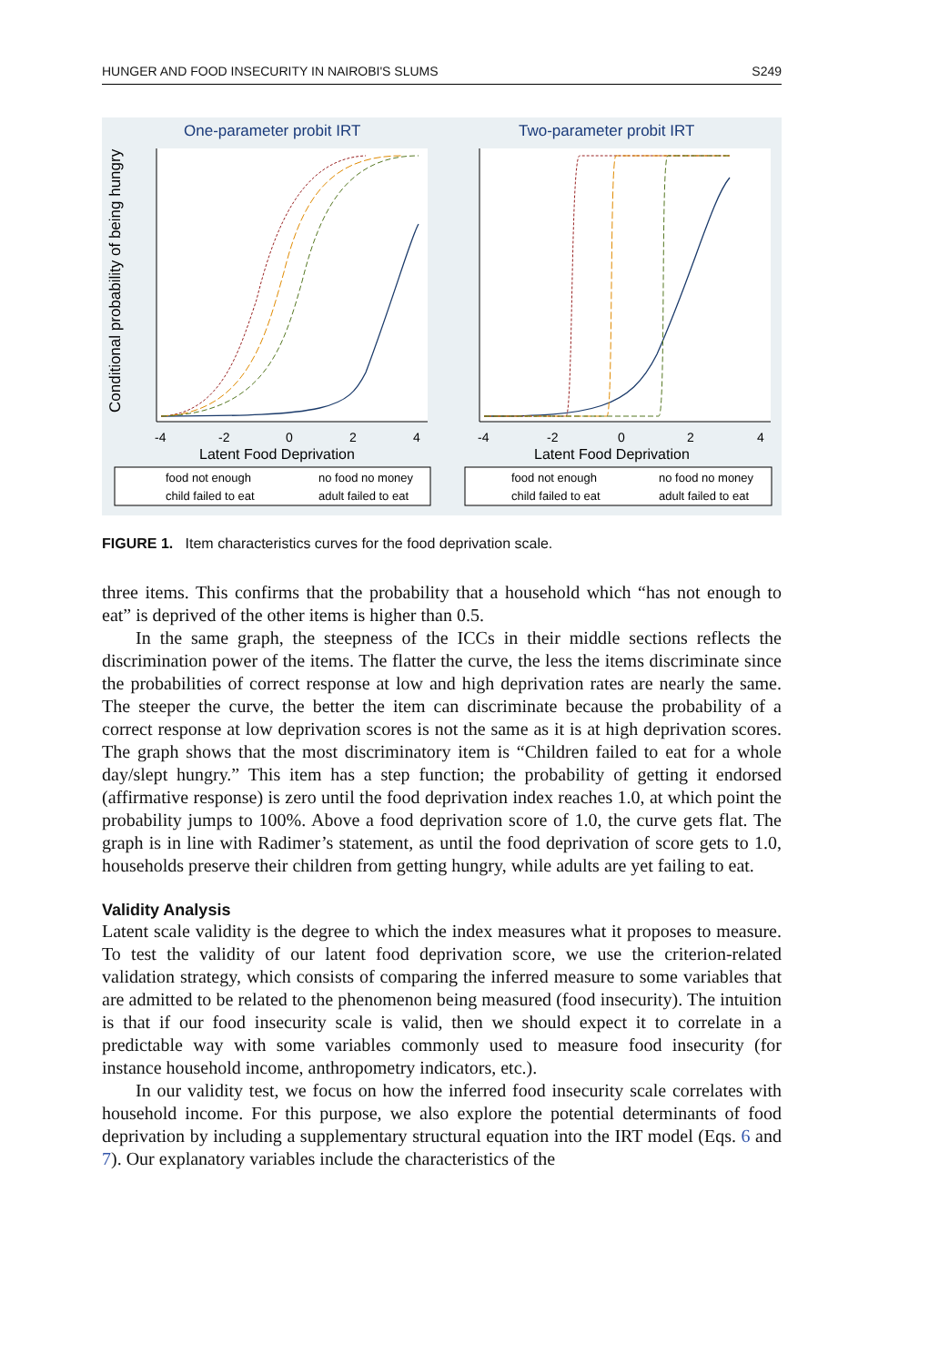HUNGER AND FOOD INSECURITY IN NAIROBI'S SLUMS S249
One-parameter probit IRT
Two-parameter probit IRT
Conditional probability of being hungry
-4
-2
0
2
4
-4
-2
0
2
4
Latent Food Deprivation
Latent Food Deprivation
food not enough
no food no money
child failed to eat
adult failed to eat
food not enough
no food no money
child failed to eat
adult failed to eat
FIGURE 1. Item characteristics curves for the food deprivation scale.
three items. This confirms that the probability that a household which “has not enough to eat” is deprived of the other items is higher than 0.5.
In the same graph, the steepness of the ICCs in their middle sections reflects the discrimination power of the items. The flatter the curve, the less the items discriminate since the probabilities of correct response at low and high deprivation rates are nearly the same. The steeper the curve, the better the item can discriminate because the probability of a correct response at low deprivation scores is not the same as it is at high deprivation scores. The graph shows that the most discriminatory item is “Children failed to eat for a whole day/slept hungry.” This item has a step function; the probability of getting it endorsed (affirmative response) is zero until the food deprivation index reaches 1.0, at which point the probability jumps to 100%. Above a food deprivation score of 1.0, the curve gets flat. The graph is in line with Radimer’s statement, as until the food deprivation of score gets to 1.0, households preserve their children from getting hungry, while adults are yet failing to eat.
Validity Analysis
Latent scale validity is the degree to which the index measures what it proposes to measure. To test the validity of our latent food deprivation score, we use the criterion-related validation strategy, which consists of comparing the inferred measure to some variables that are admitted to be related to the phenomenon being measured (food insecurity). The intuition is that if our food insecurity scale is valid, then we should expect it to correlate in a predictable way with some variables commonly used to measure food insecurity (for instance household income, anthropometry indicators, etc.).
In our validity test, we focus on how the inferred food insecurity scale correlates with household income. For this purpose, we also explore the potential determinants of food deprivation by including a supplementary structural equation into the IRT model (Eqs. 6 and 7). Our explanatory variables include the characteristics of the